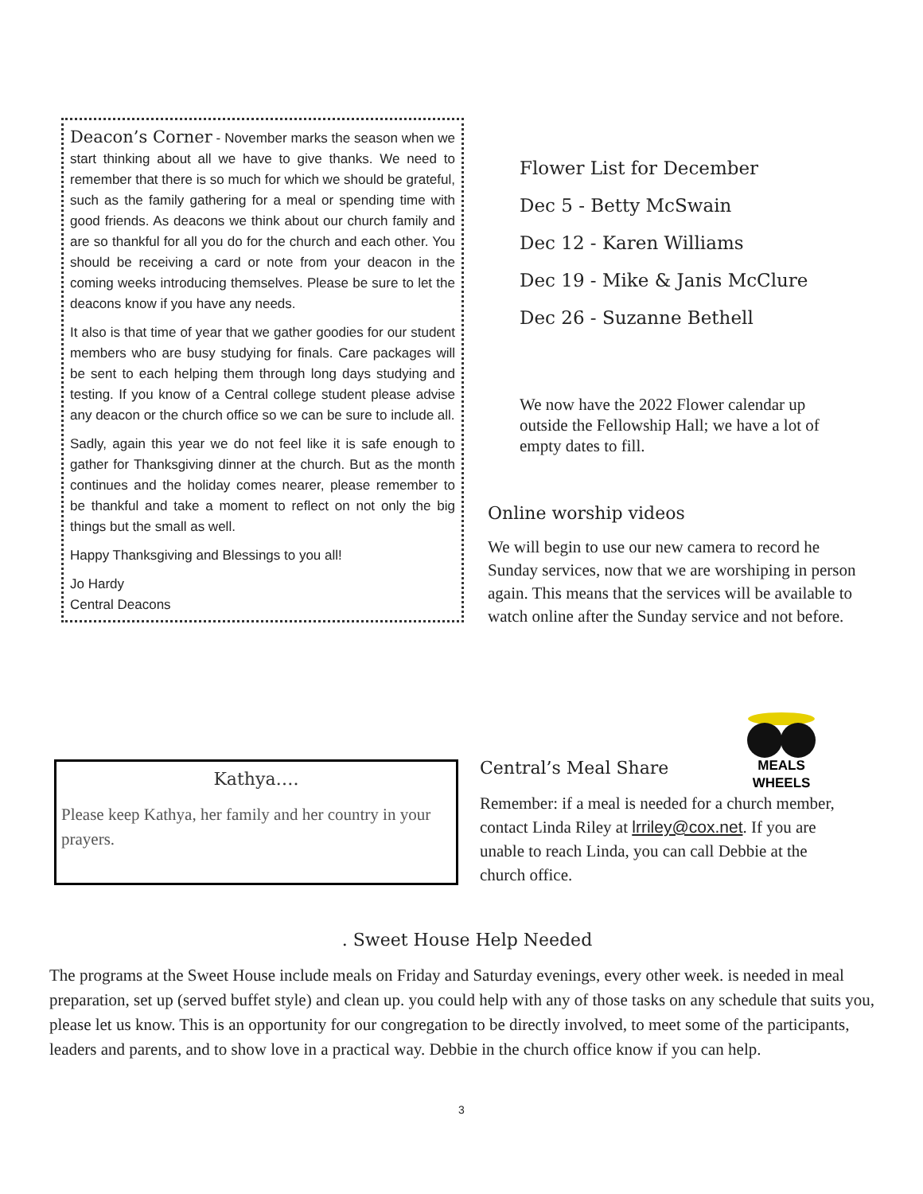Deacon’s Corner - November marks the season when we start thinking about all we have to give thanks. We need to remember that there is so much for which we should be grateful, such as the family gathering for a meal or spending time with good friends. As deacons we think about our church family and are so thankful for all you do for the church and each other. You should be receiving a card or note from your deacon in the coming weeks introducing themselves. Please be sure to let the deacons know if you have any needs.
It also is that time of year that we gather goodies for our student members who are busy studying for finals. Care packages will be sent to each helping them through long days studying and testing. If you know of a Central college student please advise any deacon or the church office so we can be sure to include all.
Sadly, again this year we do not feel like it is safe enough to gather for Thanksgiving dinner at the church. But as the month continues and the holiday comes nearer, please remember to be thankful and take a moment to reflect on not only the big things but the small as well.
Happy Thanksgiving and Blessings to you all!
Jo Hardy
Central Deacons
Flower List for December
Dec 5 - Betty McSwain
Dec 12 - Karen Williams
Dec 19 - Mike & Janis McClure
Dec 26 - Suzanne Bethell
We now have the 2022 Flower calendar up outside the Fellowship Hall; we have a lot of empty dates to fill.
Online worship videos
We will begin to use our new camera to record he Sunday services, now that we are worshiping in person again. This means that the services will be available to watch online after the Sunday service and not before.
MEALS
WHEELS
Kathya….
Please keep Kathya, her family and her country in your prayers.
Central’s Meal Share
Remember: if a meal is needed for a church member, contact Linda Riley at lrriley@cox.net. If you are unable to reach Linda, you can call Debbie at the church office.
. Sweet House Help Needed
The programs at the Sweet House include meals on Friday and Saturday evenings, every other week. is needed in meal preparation, set up (served buffet style) and clean up. you could help with any of those tasks on any schedule that suits you, please let us know. This is an opportunity for our congregation to be directly involved, to meet some of the participants, leaders and parents, and to show love in a practical way. Debbie in the church office know if you can help.
3